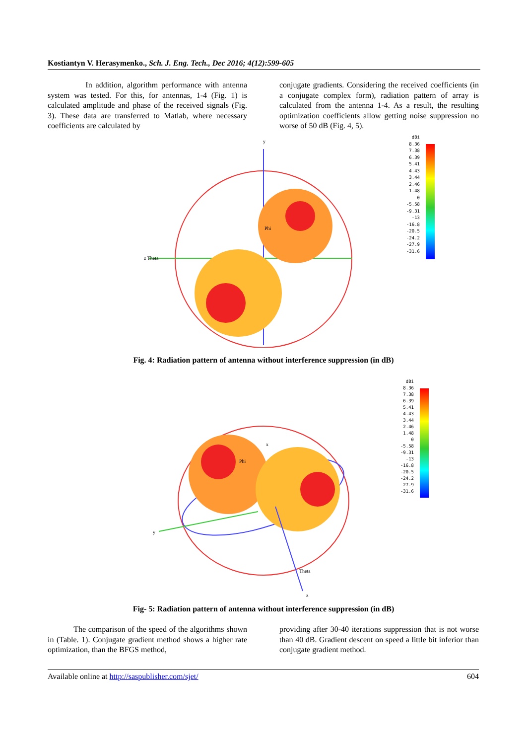Kostiantyn V. Herasymenko., Sch. J. Eng. Tech., Dec 2016; 4(12):599-605
In addition, algorithm performance with antenna system was tested. For this, for antennas, 1-4 (Fig. 1) is calculated amplitude and phase of the received signals (Fig. 3). These data are transferred to Matlab, where necessary coefficients are calculated by
conjugate gradients. Considering the received coefficients (in a conjugate complex form), radiation pattern of array is calculated from the antenna 1-4. As a result, the resulting optimization coefficients allow getting noise suppression no worse of 50 dB (Fig. 4, 5).
y
z Theta
Phi
dBi
8.36
7.38
6.39
5.41
4.43
3.44
2.46
1.48
0
-5.58
-9.31
-13
-16.8
-20.5
-24.2
-27.9
-31.6
Fig. 4: Radiation pattern of antenna without interference suppression (in dB)
y
Theta
Phi
z
x
dBi
8.36
7.38
6.39
5.41
4.43
3.44
2.46
1.48
0
-5.58
-9.31
-13
-16.8
-20.5
-24.2
-27.9
-31.6
Fig- 5: Radiation pattern of antenna without interference suppression (in dB)
The comparison of the speed of the algorithms shown in (Table. 1). Conjugate gradient method shows a higher rate optimization, than the BFGS method,
providing after 30-40 iterations suppression that is not worse than 40 dB. Gradient descent on speed a little bit inferior than conjugate gradient method.
Available online at http://saspublisher.com/sjet/ 604